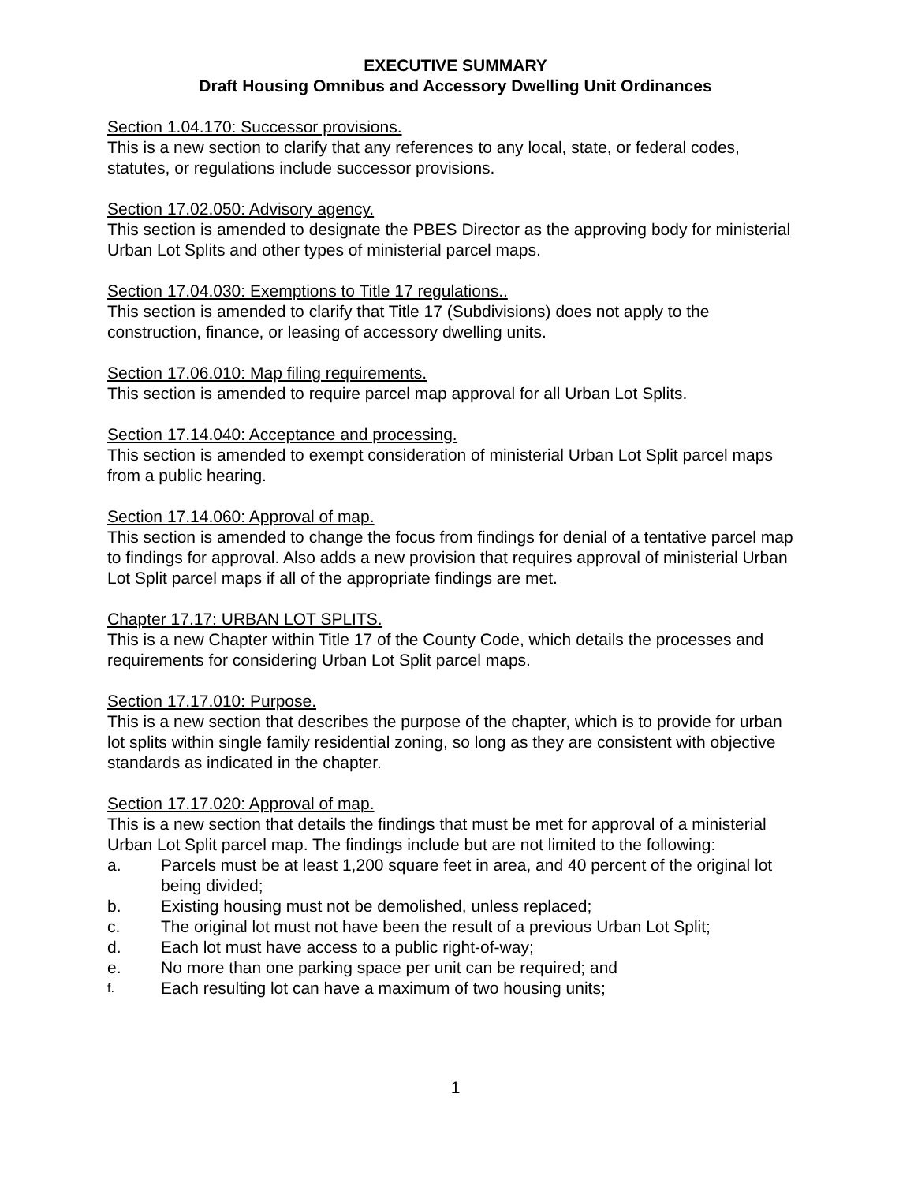EXECUTIVE SUMMARY
Draft Housing Omnibus and Accessory Dwelling Unit Ordinances
Section 1.04.170: Successor provisions.
This is a new section to clarify that any references to any local, state, or federal codes, statutes, or regulations include successor provisions.
Section 17.02.050: Advisory agency.
This section is amended to designate the PBES Director as the approving body for ministerial Urban Lot Splits and other types of ministerial parcel maps.
Section 17.04.030: Exemptions to Title 17 regulations..
This section is amended to clarify that Title 17 (Subdivisions) does not apply to the construction, finance, or leasing of accessory dwelling units.
Section 17.06.010: Map filing requirements.
This section is amended to require parcel map approval for all Urban Lot Splits.
Section 17.14.040: Acceptance and processing.
This section is amended to exempt consideration of ministerial Urban Lot Split parcel maps from a public hearing.
Section 17.14.060: Approval of map.
This section is amended to change the focus from findings for denial of a tentative parcel map to findings for approval. Also adds a new provision that requires approval of ministerial Urban Lot Split parcel maps if all of the appropriate findings are met.
Chapter 17.17: URBAN LOT SPLITS.
This is a new Chapter within Title 17 of the County Code, which details the processes and requirements for considering Urban Lot Split parcel maps.
Section 17.17.010: Purpose.
This is a new section that describes the purpose of the chapter, which is to provide for urban lot splits within single family residential zoning, so long as they are consistent with objective standards as indicated in the chapter.
Section 17.17.020: Approval of map.
This is a new section that details the findings that must be met for approval of a ministerial Urban Lot Split parcel map. The findings include but are not limited to the following:
a. Parcels must be at least 1,200 square feet in area, and 40 percent of the original lot being divided;
b. Existing housing must not be demolished, unless replaced;
c. The original lot must not have been the result of a previous Urban Lot Split;
d. Each lot must have access to a public right-of-way;
e. No more than one parking space per unit can be required; and
f. Each resulting lot can have a maximum of two housing units;
1